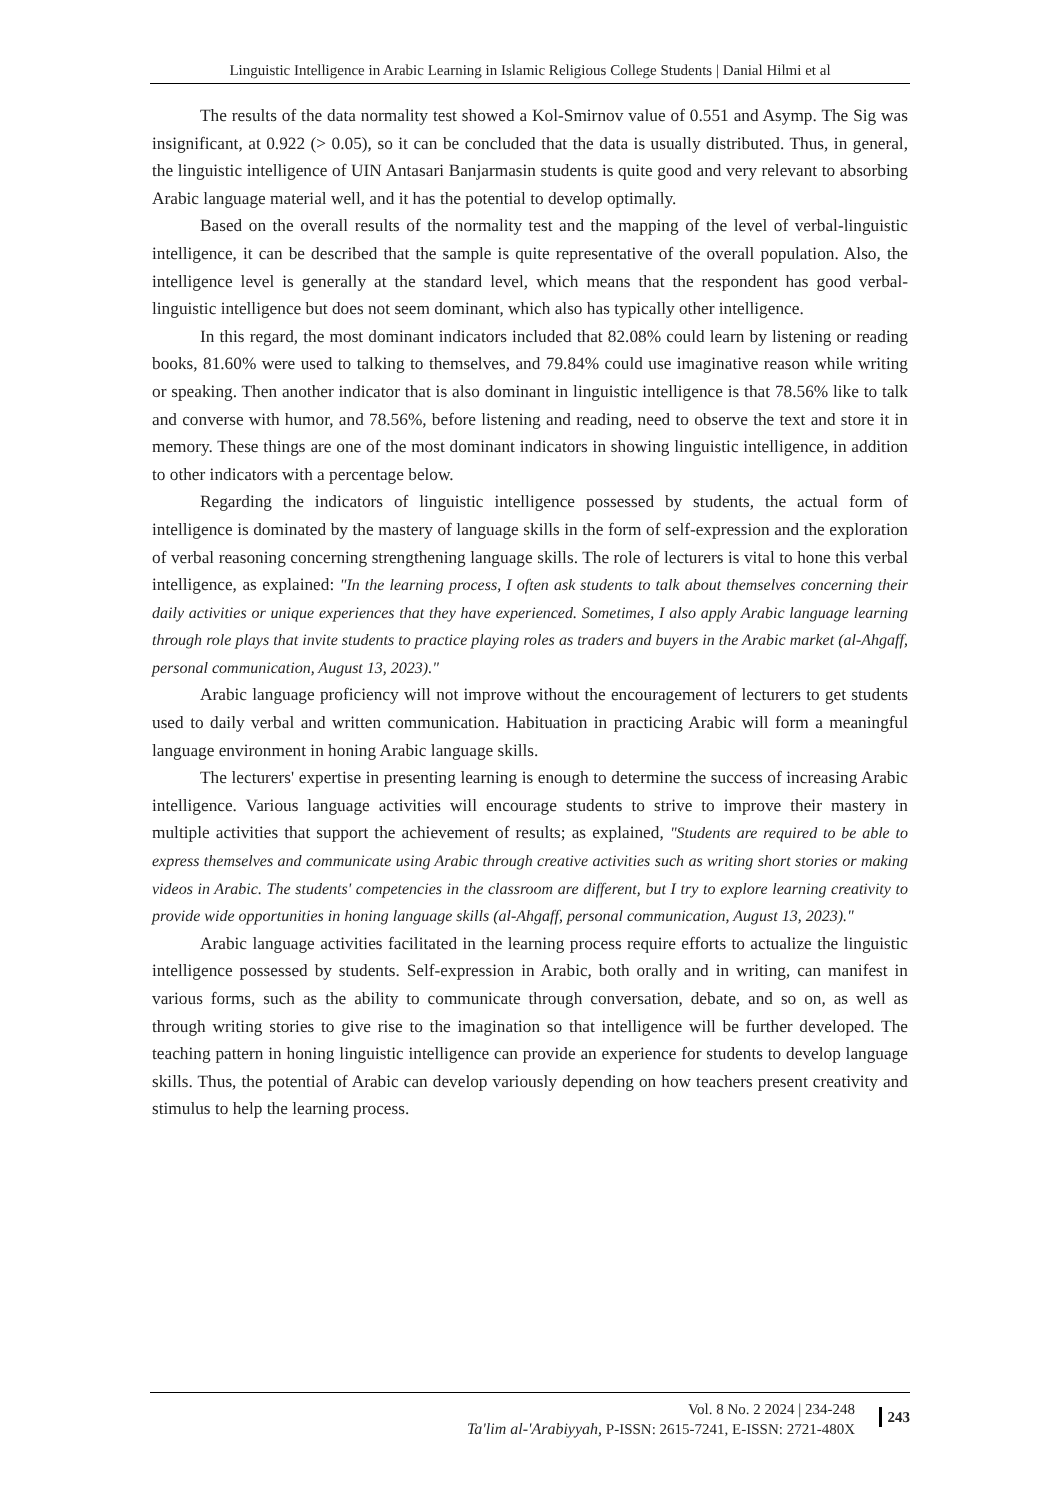Linguistic Intelligence in Arabic Learning in Islamic Religious College Students | Danial Hilmi et al
The results of the data normality test showed a Kol-Smirnov value of 0.551 and Asymp. The Sig was insignificant, at 0.922 (> 0.05), so it can be concluded that the data is usually distributed. Thus, in general, the linguistic intelligence of UIN Antasari Banjarmasin students is quite good and very relevant to absorbing Arabic language material well, and it has the potential to develop optimally.
Based on the overall results of the normality test and the mapping of the level of verbal-linguistic intelligence, it can be described that the sample is quite representative of the overall population. Also, the intelligence level is generally at the standard level, which means that the respondent has good verbal-linguistic intelligence but does not seem dominant, which also has typically other intelligence.
In this regard, the most dominant indicators included that 82.08% could learn by listening or reading books, 81.60% were used to talking to themselves, and 79.84% could use imaginative reason while writing or speaking. Then another indicator that is also dominant in linguistic intelligence is that 78.56% like to talk and converse with humor, and 78.56%, before listening and reading, need to observe the text and store it in memory. These things are one of the most dominant indicators in showing linguistic intelligence, in addition to other indicators with a percentage below.
Regarding the indicators of linguistic intelligence possessed by students, the actual form of intelligence is dominated by the mastery of language skills in the form of self-expression and the exploration of verbal reasoning concerning strengthening language skills. The role of lecturers is vital to hone this verbal intelligence, as explained: "In the learning process, I often ask students to talk about themselves concerning their daily activities or unique experiences that they have experienced. Sometimes, I also apply Arabic language learning through role plays that invite students to practice playing roles as traders and buyers in the Arabic market (al-Ahgaff, personal communication, August 13, 2023)."
Arabic language proficiency will not improve without the encouragement of lecturers to get students used to daily verbal and written communication. Habituation in practicing Arabic will form a meaningful language environment in honing Arabic language skills.
The lecturers' expertise in presenting learning is enough to determine the success of increasing Arabic intelligence. Various language activities will encourage students to strive to improve their mastery in multiple activities that support the achievement of results; as explained, "Students are required to be able to express themselves and communicate using Arabic through creative activities such as writing short stories or making videos in Arabic. The students' competencies in the classroom are different, but I try to explore learning creativity to provide wide opportunities in honing language skills (al-Ahgaff, personal communication, August 13, 2023)."
Arabic language activities facilitated in the learning process require efforts to actualize the linguistic intelligence possessed by students. Self-expression in Arabic, both orally and in writing, can manifest in various forms, such as the ability to communicate through conversation, debate, and so on, as well as through writing stories to give rise to the imagination so that intelligence will be further developed. The teaching pattern in honing linguistic intelligence can provide an experience for students to develop language skills. Thus, the potential of Arabic can develop variously depending on how teachers present creativity and stimulus to help the learning process.
Vol. 8 No. 2 2024 | 234-248
Ta'lim al-'Arabiyyah, P-ISSN: 2615-7241, E-ISSN: 2721-480X
243